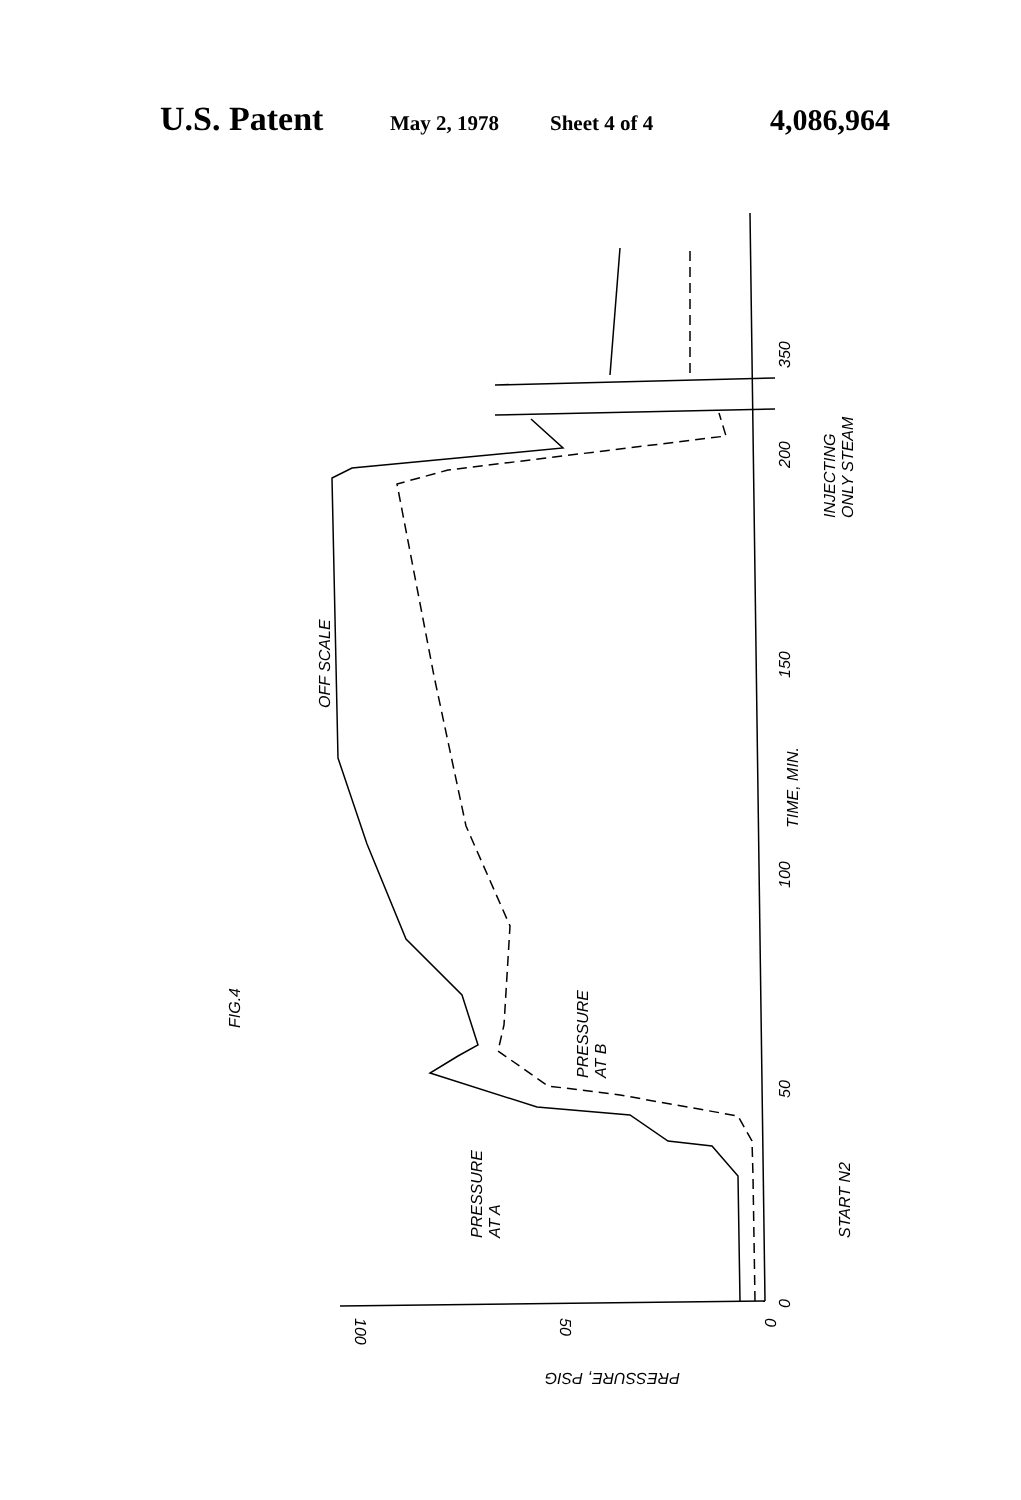U.S. Patent May 2, 1978 Sheet 4 of 4 4,086,964
FIG.4
OFF SCALE
PRESSURE
AT A
PRESSURE
AT B
TIME, MIN.
INJECTING
ONLY STEAM
START N2
0
50
100
150
200
350
100
50
0
PRESSURE, PSIG